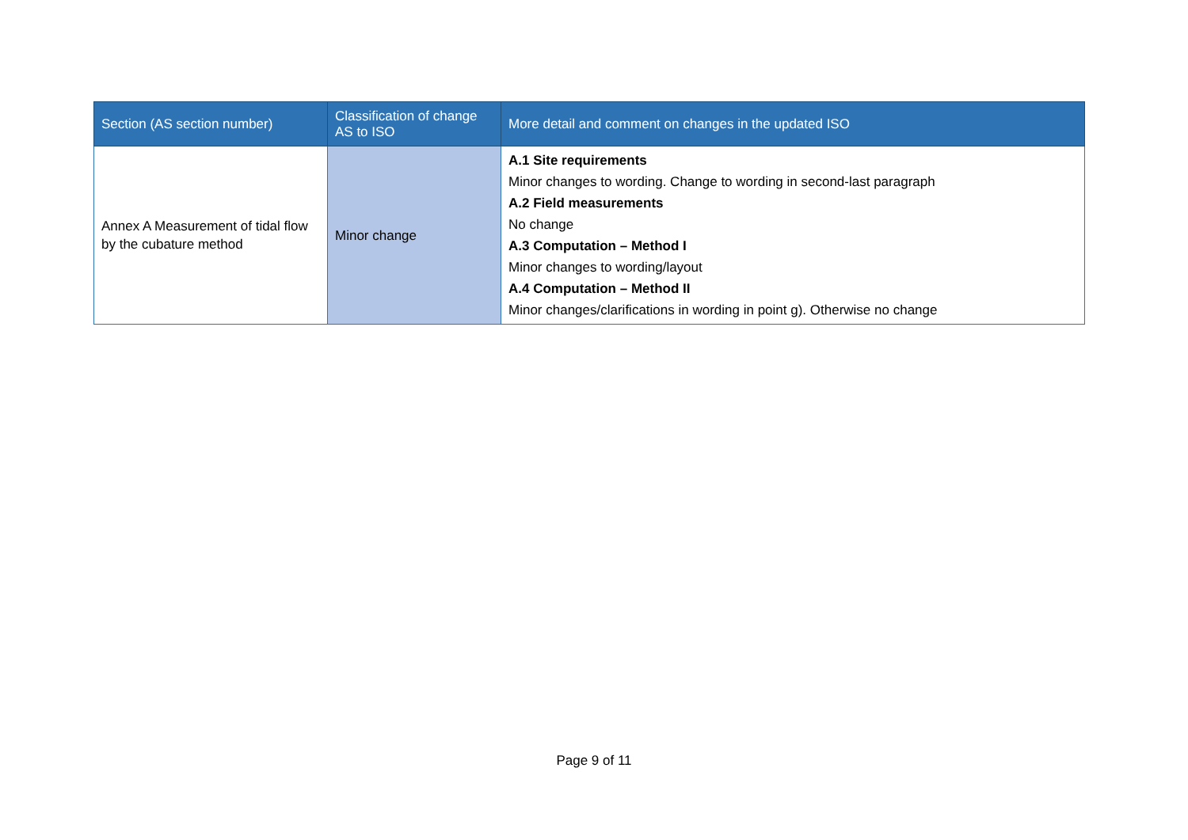| Section (AS section number) | Classification of change AS to ISO | More detail and comment on changes in the updated ISO |
| --- | --- | --- |
| Annex A Measurement of tidal flow by the cubature method | Minor change | A.1 Site requirements Minor changes to wording. Change to wording in second-last paragraph A.2 Field measurements No change A.3 Computation – Method I Minor changes to wording/layout A.4 Computation – Method II Minor changes/clarifications in wording in point g). Otherwise no change |
Page 9 of 11